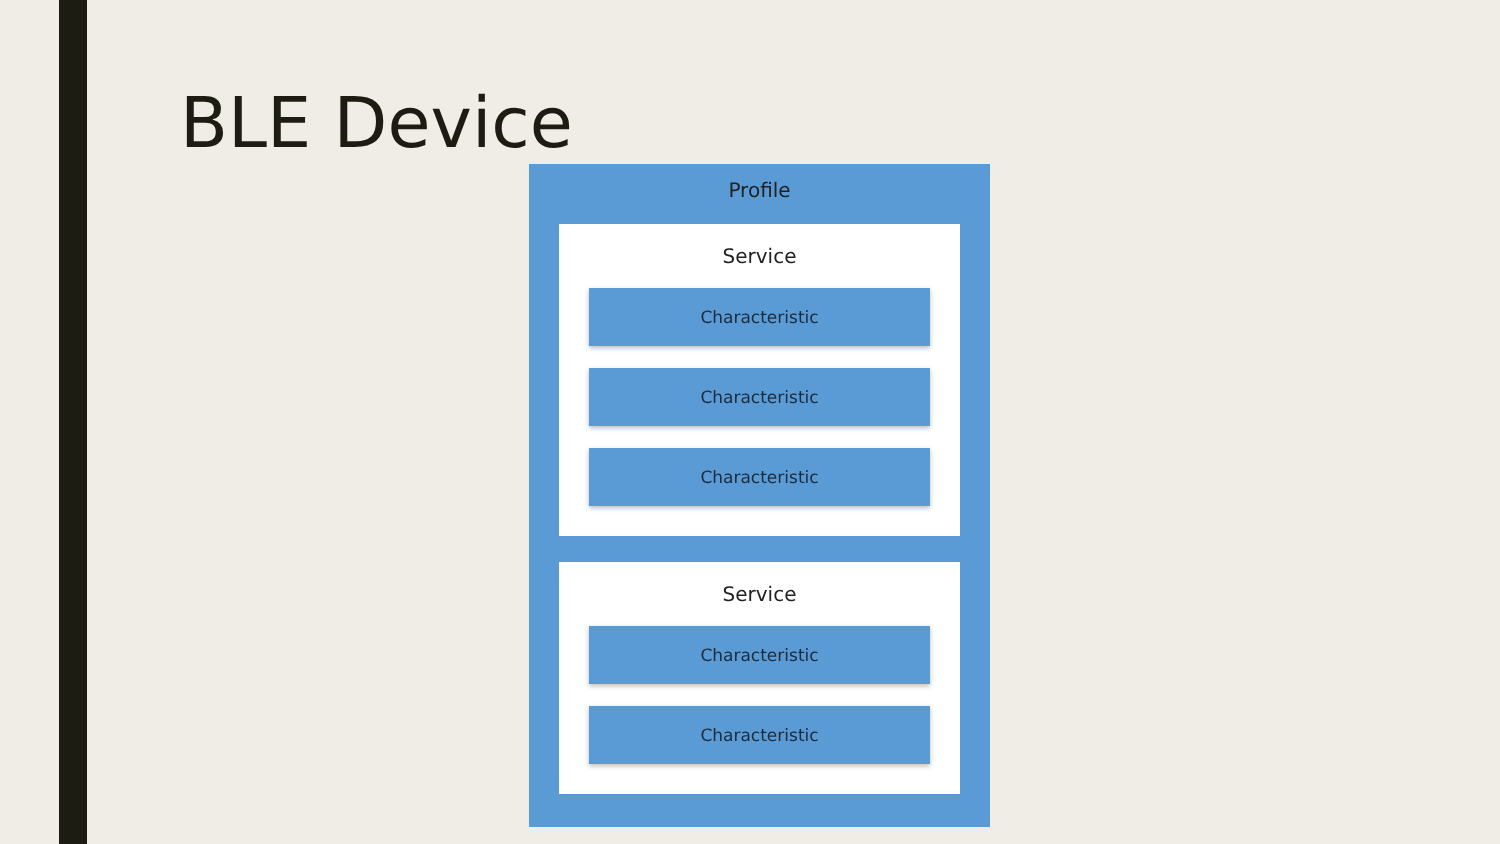BLE Device
Profile
Service
Characteristic
Characteristic
Characteristic
Service
Characteristic
Characteristic